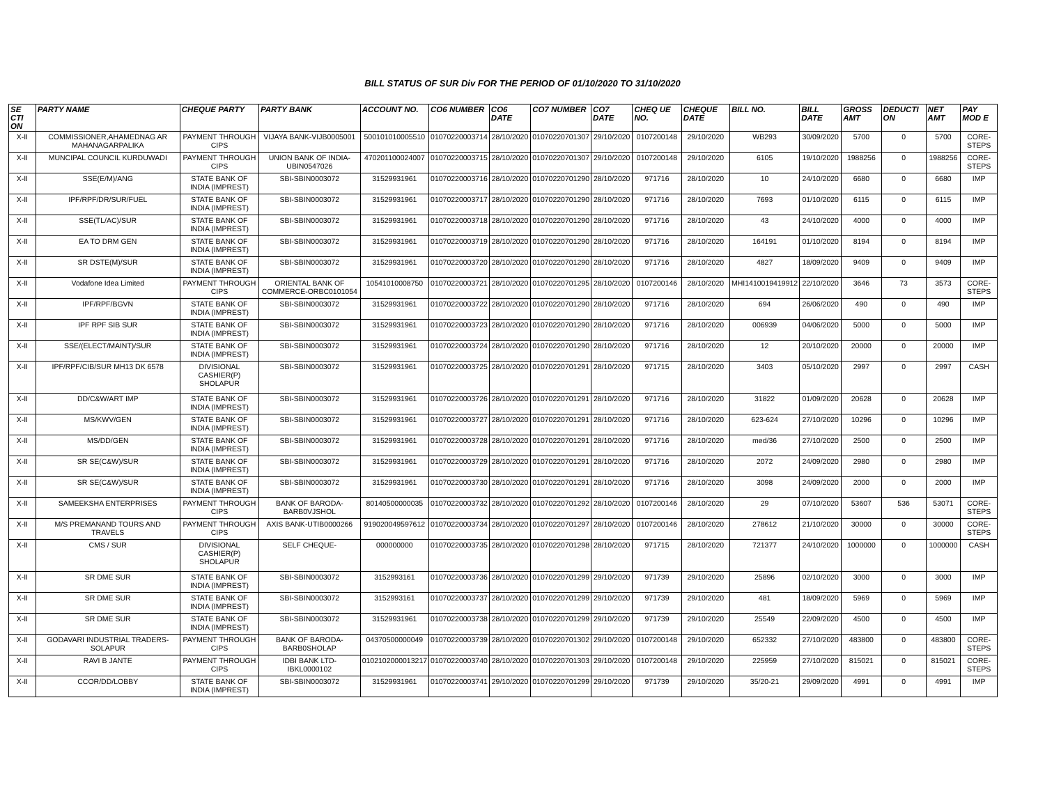BILL STATUS OF SUR Div FOR THE PERIOD OF 01/10/2020 TO 31/10/2020
| SE CTI ON | PARTY NAME | CHEQUE PARTY | PARTY BANK | ACCOUNT NO. | CO6 NUMBER | CO6 DATE | CO7 NUMBER | CO7 DATE | CHEQ UE NO. | CHEQUE DATE | BILL NO. | BILL DATE | GROSS AMT | DEDUCTI ON | NET AMT | PAY MOD E |
| --- | --- | --- | --- | --- | --- | --- | --- | --- | --- | --- | --- | --- | --- | --- | --- | --- |
| X-II | COMMISSIONER,AHAMEDNAG AR MAHANAGARPALIKA | PAYMENT THROUGH CIPS | VIJAYA BANK-VIJB0005001 | 500101010005510 | 01070220003714 | 28/10/2020 | 01070220701307 | 29/10/2020 | 0107200148 | 29/10/2020 | WB293 | 30/09/2020 | 5700 | 0 | 5700 | CORE-STEPS |
| X-II | MUNCIPAL COUNCIL KURDUWADI | PAYMENT THROUGH CIPS | UNION BANK OF INDIA-UBIN0547026 | 470201100024007 | 01070220003715 | 28/10/2020 | 01070220701307 | 29/10/2020 | 0107200148 | 29/10/2020 | 6105 | 19/10/2020 | 1988256 | 0 | 1988256 | CORE-STEPS |
| X-II | SSE(E/M)/ANG | STATE BANK OF INDIA (IMPREST) | SBI-SBIN0003072 | 31529931961 | 01070220003716 | 28/10/2020 | 01070220701290 | 28/10/2020 | 971716 | 28/10/2020 | 10 | 24/10/2020 | 6680 | 0 | 6680 | IMP |
| X-II | IPF/RPF/DR/SUR/FUEL | STATE BANK OF INDIA (IMPREST) | SBI-SBIN0003072 | 31529931961 | 01070220003717 | 28/10/2020 | 01070220701290 | 28/10/2020 | 971716 | 28/10/2020 | 7693 | 01/10/2020 | 6115 | 0 | 6115 | IMP |
| X-II | SSE(TL/AC)/SUR | STATE BANK OF INDIA (IMPREST) | SBI-SBIN0003072 | 31529931961 | 01070220003718 | 28/10/2020 | 01070220701290 | 28/10/2020 | 971716 | 28/10/2020 | 43 | 24/10/2020 | 4000 | 0 | 4000 | IMP |
| X-II | EA TO DRM GEN | STATE BANK OF INDIA (IMPREST) | SBI-SBIN0003072 | 31529931961 | 01070220003719 | 28/10/2020 | 01070220701290 | 28/10/2020 | 971716 | 28/10/2020 | 164191 | 01/10/2020 | 8194 | 0 | 8194 | IMP |
| X-II | SR DSTE(M)/SUR | STATE BANK OF INDIA (IMPREST) | SBI-SBIN0003072 | 31529931961 | 01070220003720 | 28/10/2020 | 01070220701290 | 28/10/2020 | 971716 | 28/10/2020 | 4827 | 18/09/2020 | 9409 | 0 | 9409 | IMP |
| X-II | Vodafone Idea Limited | PAYMENT THROUGH CIPS | ORIENTAL BANK OF COMMERCE-ORBC0101054 | 10541010008750 | 01070220003721 | 28/10/2020 | 01070220701295 | 28/10/2020 | 0107200146 | 28/10/2020 | MHI1410019419912 | 22/10/2020 | 3646 | 73 | 3573 | CORE-STEPS |
| X-II | IPF/RPF/BGVN | STATE BANK OF INDIA (IMPREST) | SBI-SBIN0003072 | 31529931961 | 01070220003722 | 28/10/2020 | 01070220701290 | 28/10/2020 | 971716 | 28/10/2020 | 694 | 26/06/2020 | 490 | 0 | 490 | IMP |
| X-II | IPF RPF SIB SUR | STATE BANK OF INDIA (IMPREST) | SBI-SBIN0003072 | 31529931961 | 01070220003723 | 28/10/2020 | 01070220701290 | 28/10/2020 | 971716 | 28/10/2020 | 006939 | 04/06/2020 | 5000 | 0 | 5000 | IMP |
| X-II | SSE/(ELECT/MAINT)/SUR | STATE BANK OF INDIA (IMPREST) | SBI-SBIN0003072 | 31529931961 | 01070220003724 | 28/10/2020 | 01070220701290 | 28/10/2020 | 971716 | 28/10/2020 | 12 | 20/10/2020 | 20000 | 0 | 20000 | IMP |
| X-II | IPF/RPF/CIB/SUR MH13 DK 6578 | DIVISIONAL CASHIER(P) SHOLAPUR | SBI-SBIN0003072 | 31529931961 | 01070220003725 | 28/10/2020 | 01070220701291 | 28/10/2020 | 971715 | 28/10/2020 | 3403 | 05/10/2020 | 2997 | 0 | 2997 | CASH |
| X-II | DD/C&W/ART IMP | STATE BANK OF INDIA (IMPREST) | SBI-SBIN0003072 | 31529931961 | 01070220003726 | 28/10/2020 | 01070220701291 | 28/10/2020 | 971716 | 28/10/2020 | 31822 | 01/09/2020 | 20628 | 0 | 20628 | IMP |
| X-II | MS/KWV/GEN | STATE BANK OF INDIA (IMPREST) | SBI-SBIN0003072 | 31529931961 | 01070220003727 | 28/10/2020 | 01070220701291 | 28/10/2020 | 971716 | 28/10/2020 | 623-624 | 27/10/2020 | 10296 | 0 | 10296 | IMP |
| X-II | MS/DD/GEN | STATE BANK OF INDIA (IMPREST) | SBI-SBIN0003072 | 31529931961 | 01070220003728 | 28/10/2020 | 01070220701291 | 28/10/2020 | 971716 | 28/10/2020 | med/36 | 27/10/2020 | 2500 | 0 | 2500 | IMP |
| X-II | SR SE(C&W)/SUR | STATE BANK OF INDIA (IMPREST) | SBI-SBIN0003072 | 31529931961 | 01070220003729 | 28/10/2020 | 01070220701291 | 28/10/2020 | 971716 | 28/10/2020 | 2072 | 24/09/2020 | 2980 | 0 | 2980 | IMP |
| X-II | SR SE(C&W)/SUR | STATE BANK OF INDIA (IMPREST) | SBI-SBIN0003072 | 31529931961 | 01070220003730 | 28/10/2020 | 01070220701291 | 28/10/2020 | 971716 | 28/10/2020 | 3098 | 24/09/2020 | 2000 | 0 | 2000 | IMP |
| X-II | SAMEEKSHA ENTERPRISES | PAYMENT THROUGH CIPS | BANK OF BARODA-BARB0VJSHOL | 80140500000035 | 01070220003732 | 28/10/2020 | 01070220701292 | 28/10/2020 | 0107200146 | 28/10/2020 | 29 | 07/10/2020 | 53607 | 536 | 53071 | CORE-STEPS |
| X-II | M/S PREMANAND TOURS AND TRAVELS | PAYMENT THROUGH CIPS | AXIS BANK-UTIB0000266 | 919020049597612 | 01070220003734 | 28/10/2020 | 01070220701297 | 28/10/2020 | 0107200146 | 28/10/2020 | 278612 | 21/10/2020 | 30000 | 0 | 30000 | CORE-STEPS |
| X-II | CMS / SUR | DIVISIONAL CASHIER(P) SHOLAPUR | SELF CHEQUE- | 000000000 | 01070220003735 | 28/10/2020 | 01070220701298 | 28/10/2020 | 971715 | 28/10/2020 | 721377 | 24/10/2020 | 1000000 | 0 | 1000000 | CASH |
| X-II | SR DME SUR | STATE BANK OF INDIA (IMPREST) | SBI-SBIN0003072 | 3152993161 | 01070220003736 | 28/10/2020 | 01070220701299 | 29/10/2020 | 971739 | 29/10/2020 | 25896 | 02/10/2020 | 3000 | 0 | 3000 | IMP |
| X-II | SR DME SUR | STATE BANK OF INDIA (IMPREST) | SBI-SBIN0003072 | 3152993161 | 01070220003737 | 28/10/2020 | 01070220701299 | 29/10/2020 | 971739 | 29/10/2020 | 481 | 18/09/2020 | 5969 | 0 | 5969 | IMP |
| X-II | SR DME SUR | STATE BANK OF INDIA (IMPREST) | SBI-SBIN0003072 | 31529931961 | 01070220003738 | 28/10/2020 | 01070220701299 | 29/10/2020 | 971739 | 29/10/2020 | 25549 | 22/09/2020 | 4500 | 0 | 4500 | IMP |
| X-II | GODAVARI INDUSTRIAL TRADERS-SOLAPUR | PAYMENT THROUGH CIPS | BANK OF BARODA-BARB0SHOLAP | 04370500000049 | 01070220003739 | 28/10/2020 | 01070220701302 | 29/10/2020 | 0107200148 | 29/10/2020 | 652332 | 27/10/2020 | 483800 | 0 | 483800 | CORE-STEPS |
| X-II | RAVI B JANTE | PAYMENT THROUGH CIPS | IDBI BANK LTD-IBKL0000102 | 0102102000013217 | 01070220003740 | 28/10/2020 | 01070220701303 | 29/10/2020 | 0107200148 | 29/10/2020 | 225959 | 27/10/2020 | 815021 | 0 | 815021 | CORE-STEPS |
| X-II | CCOR/DD/LOBBY | STATE BANK OF INDIA (IMPREST) | SBI-SBIN0003072 | 31529931961 | 01070220003741 | 29/10/2020 | 01070220701299 | 29/10/2020 | 971739 | 29/10/2020 | 35/20-21 | 29/09/2020 | 4991 | 0 | 4991 | IMP |